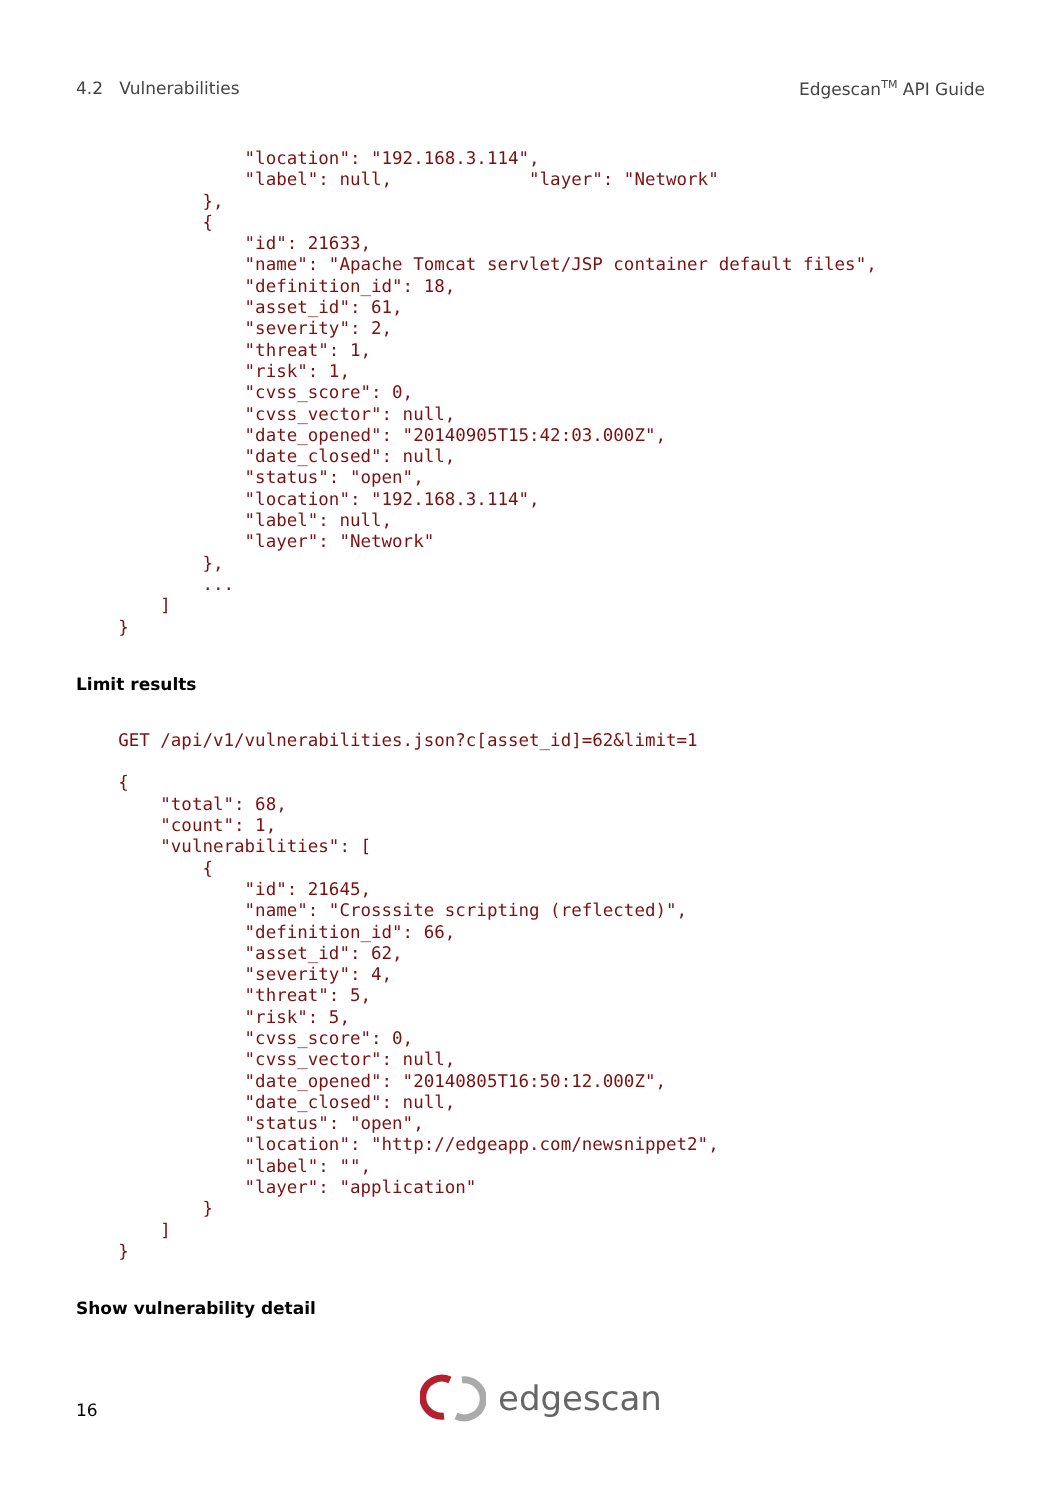4.2 Vulnerabilities Edgescan<sup>TM</sup> API Guide
                "location": "192.168.3.114",
                "label": null,             "layer": "Network"
            },
            {
                "id": 21633,
                "name": "Apache Tomcat servlet/JSP container default files",
                "definition_id": 18,
                "asset_id": 61,
                "severity": 2,
                "threat": 1,
                "risk": 1,
                "cvss_score": 0,
                "cvss_vector": null,
                "date_opened": "20140905T15:42:03.000Z",
                "date_closed": null,
                "status": "open",
                "location": "192.168.3.114",
                "label": null,
                "layer": "Network"
            },
            ...
        ]
    }
Limit results
    GET /api/v1/vulnerabilities.json?c[asset_id]=62&limit=1

    {
        "total": 68,
        "count": 1,
        "vulnerabilities": [
            {
                "id": 21645,
                "name": "Crosssite scripting (reflected)",
                "definition_id": 66,
                "asset_id": 62,
                "severity": 4,
                "threat": 5,
                "risk": 5,
                "cvss_score": 0,
                "cvss_vector": null,
                "date_opened": "20140805T16:50:12.000Z",
                "date_closed": null,
                "status": "open",
                "location": "http://edgeapp.com/newsnippet2",
                "label": "",
                "layer": "application"
            }
        ]
    }
Show vulnerability detail
edgescan
16